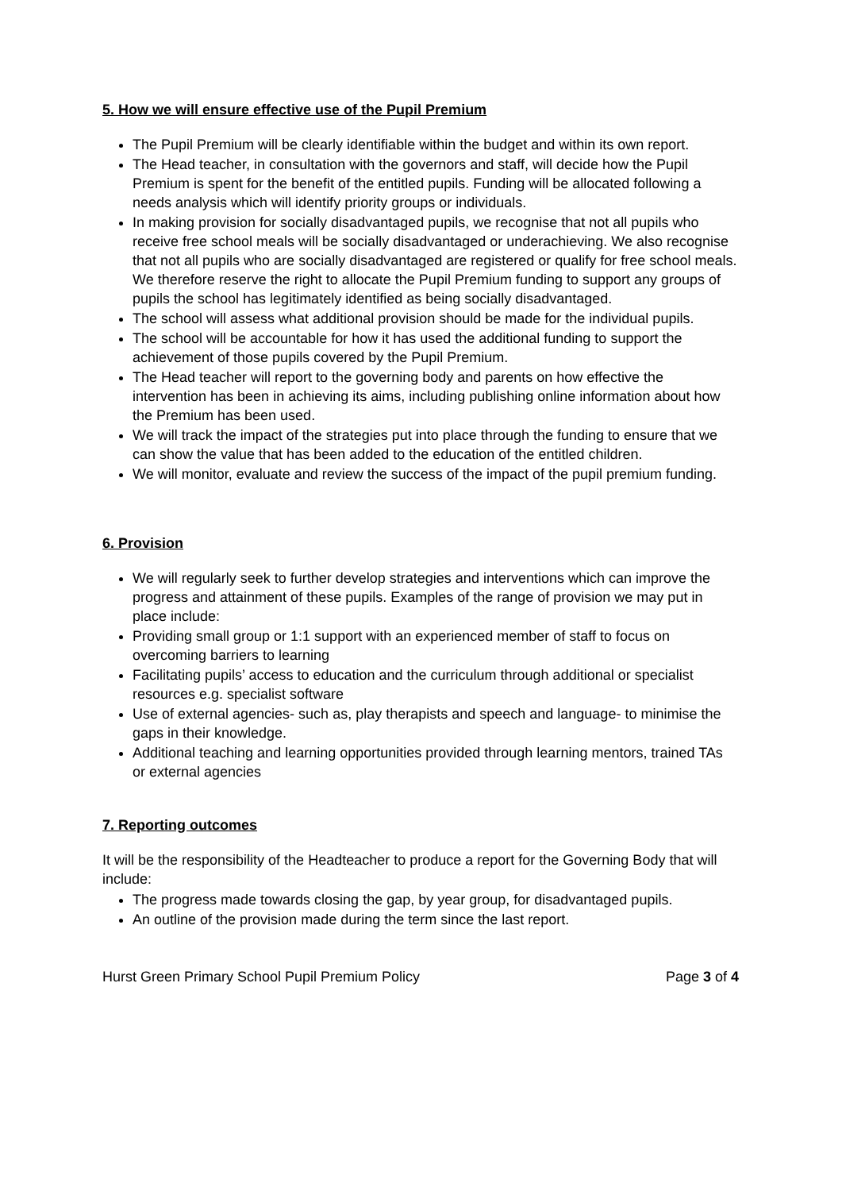5. How we will ensure effective use of the Pupil Premium
The Pupil Premium will be clearly identifiable within the budget and within its own report.
The Head teacher, in consultation with the governors and staff, will decide how the Pupil Premium is spent for the benefit of the entitled pupils. Funding will be allocated following a needs analysis which will identify priority groups or individuals.
In making provision for socially disadvantaged pupils, we recognise that not all pupils who receive free school meals will be socially disadvantaged or underachieving. We also recognise that not all pupils who are socially disadvantaged are registered or qualify for free school meals. We therefore reserve the right to allocate the Pupil Premium funding to support any groups of pupils the school has legitimately identified as being socially disadvantaged.
The school will assess what additional provision should be made for the individual pupils.
The school will be accountable for how it has used the additional funding to support the achievement of those pupils covered by the Pupil Premium.
The Head teacher will report to the governing body and parents on how effective the intervention has been in achieving its aims, including publishing online information about how the Premium has been used.
We will track the impact of the strategies put into place through the funding to ensure that we can show the value that has been added to the education of the entitled children.
We will monitor, evaluate and review the success of the impact of the pupil premium funding.
6. Provision
We will regularly seek to further develop strategies and interventions which can improve the progress and attainment of these pupils. Examples of the range of provision we may put in place include:
Providing small group or 1:1 support with an experienced member of staff to focus on overcoming barriers to learning
Facilitating pupils’ access to education and the curriculum through additional or specialist resources e.g. specialist software
Use of external agencies- such as, play therapists and speech and language- to minimise the gaps in their knowledge.
Additional teaching and learning opportunities provided through learning mentors, trained TAs or external agencies
7. Reporting outcomes
It will be the responsibility of the Headteacher to produce a report for the Governing Body that will include:
The progress made towards closing the gap, by year group, for disadvantaged pupils.
An outline of the provision made during the term since the last report.
Hurst Green Primary School Pupil Premium Policy Page 3 of 4